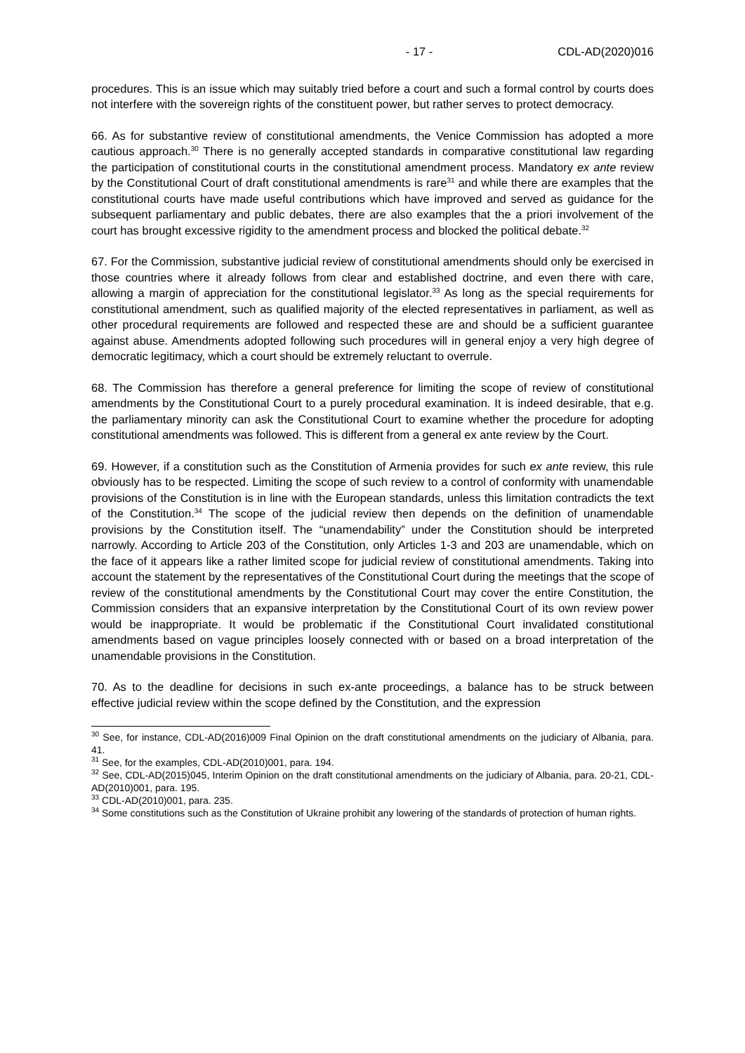- 17 - CDL-AD(2020)016
procedures. This is an issue which may suitably tried before a court and such a formal control by courts does not interfere with the sovereign rights of the constituent power, but rather serves to protect democracy.
66. As for substantive review of constitutional amendments, the Venice Commission has adopted a more cautious approach.<sup>30</sup> There is no generally accepted standards in comparative constitutional law regarding the participation of constitutional courts in the constitutional amendment process. Mandatory ex ante review by the Constitutional Court of draft constitutional amendments is rare<sup>31</sup> and while there are examples that the constitutional courts have made useful contributions which have improved and served as guidance for the subsequent parliamentary and public debates, there are also examples that the a priori involvement of the court has brought excessive rigidity to the amendment process and blocked the political debate.<sup>32</sup>
67. For the Commission, substantive judicial review of constitutional amendments should only be exercised in those countries where it already follows from clear and established doctrine, and even there with care, allowing a margin of appreciation for the constitutional legislator.<sup>33</sup> As long as the special requirements for constitutional amendment, such as qualified majority of the elected representatives in parliament, as well as other procedural requirements are followed and respected these are and should be a sufficient guarantee against abuse. Amendments adopted following such procedures will in general enjoy a very high degree of democratic legitimacy, which a court should be extremely reluctant to overrule.
68. The Commission has therefore a general preference for limiting the scope of review of constitutional amendments by the Constitutional Court to a purely procedural examination. It is indeed desirable, that e.g. the parliamentary minority can ask the Constitutional Court to examine whether the procedure for adopting constitutional amendments was followed. This is different from a general ex ante review by the Court.
69. However, if a constitution such as the Constitution of Armenia provides for such ex ante review, this rule obviously has to be respected. Limiting the scope of such review to a control of conformity with unamendable provisions of the Constitution is in line with the European standards, unless this limitation contradicts the text of the Constitution.<sup>34</sup> The scope of the judicial review then depends on the definition of unamendable provisions by the Constitution itself. The “unamendability” under the Constitution should be interpreted narrowly. According to Article 203 of the Constitution, only Articles 1-3 and 203 are unamendable, which on the face of it appears like a rather limited scope for judicial review of constitutional amendments. Taking into account the statement by the representatives of the Constitutional Court during the meetings that the scope of review of the constitutional amendments by the Constitutional Court may cover the entire Constitution, the Commission considers that an expansive interpretation by the Constitutional Court of its own review power would be inappropriate. It would be problematic if the Constitutional Court invalidated constitutional amendments based on vague principles loosely connected with or based on a broad interpretation of the unamendable provisions in the Constitution.
70. As to the deadline for decisions in such ex-ante proceedings, a balance has to be struck between effective judicial review within the scope defined by the Constitution, and the expression
<sup>30</sup> See, for instance, CDL-AD(2016)009 Final Opinion on the draft constitutional amendments on the judiciary of Albania, para. 41.
<sup>31</sup> See, for the examples, CDL-AD(2010)001, para. 194.
<sup>32</sup> See, CDL-AD(2015)045, Interim Opinion on the draft constitutional amendments on the judiciary of Albania, para. 20-21, CDL-AD(2010)001, para. 195.
<sup>33</sup> CDL-AD(2010)001, para. 235.
<sup>34</sup> Some constitutions such as the Constitution of Ukraine prohibit any lowering of the standards of protection of human rights.